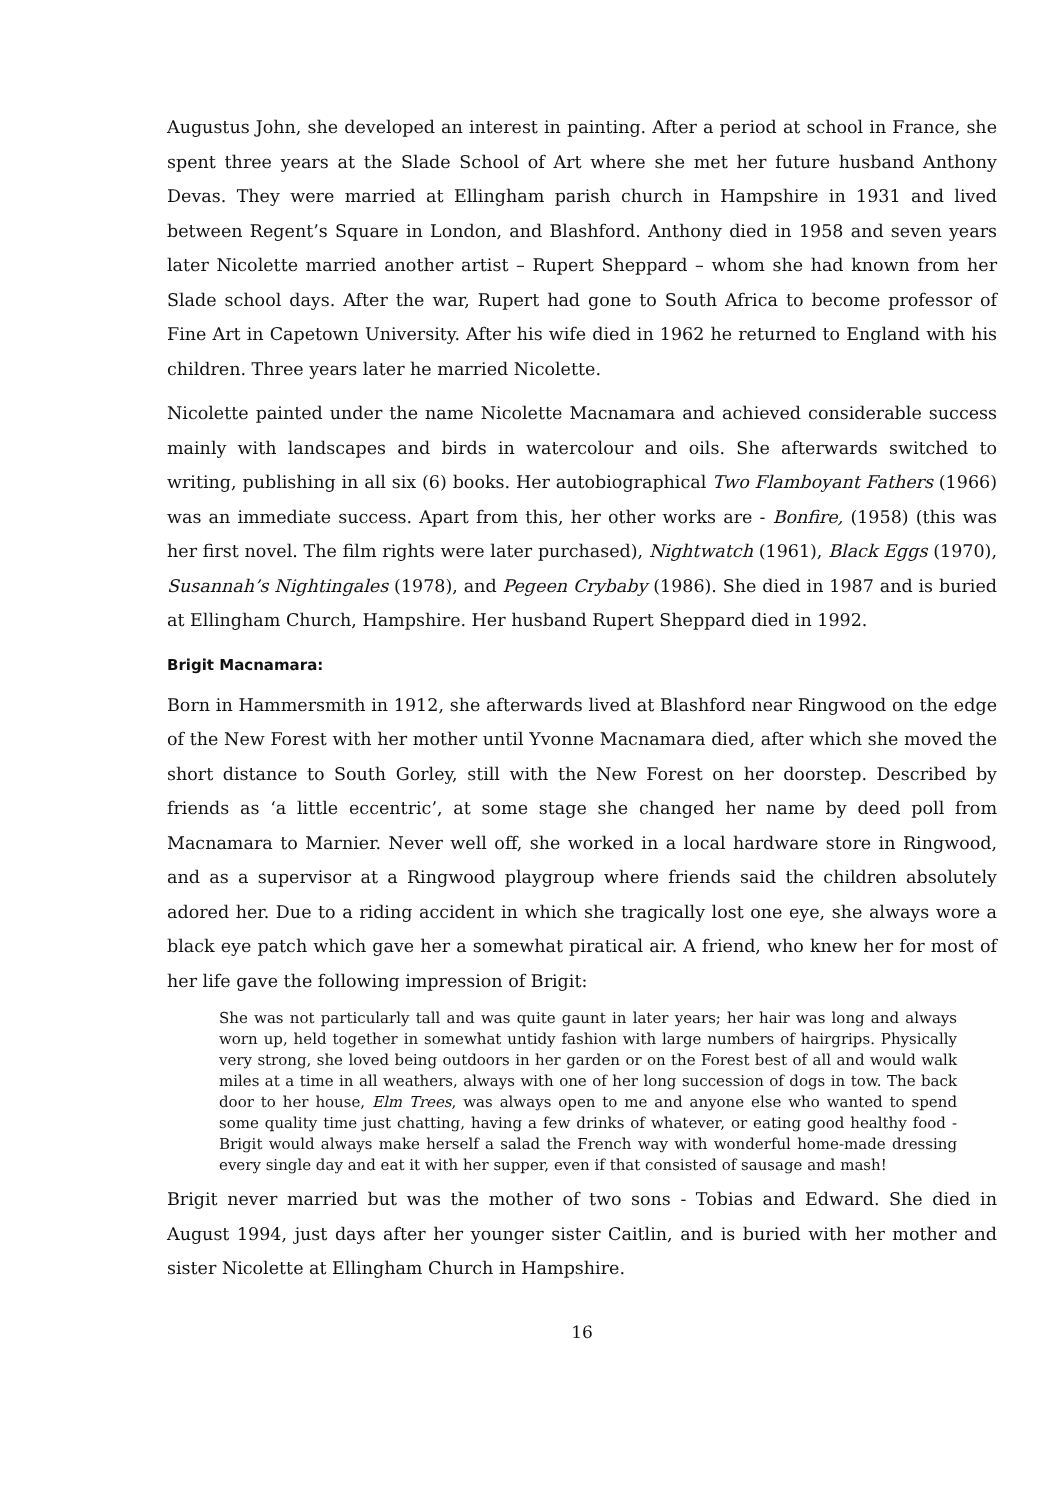Augustus John, she developed an interest in painting. After a period at school in France, she spent three years at the Slade School of Art where she met her future husband Anthony Devas. They were married at Ellingham parish church in Hampshire in 1931 and lived between Regent’s Square in London, and Blashford. Anthony died in 1958 and seven years later Nicolette married another artist – Rupert Sheppard – whom she had known from her Slade school days. After the war, Rupert had gone to South Africa to become professor of Fine Art in Capetown University. After his wife died in 1962 he returned to England with his children. Three years later he married Nicolette.
Nicolette painted under the name Nicolette Macnamara and achieved considerable success mainly with landscapes and birds in watercolour and oils. She afterwards switched to writing, publishing in all six (6) books. Her autobiographical Two Flamboyant Fathers (1966) was an immediate success. Apart from this, her other works are - Bonfire, (1958) (this was her first novel. The film rights were later purchased), Nightwatch (1961), Black Eggs (1970), Susannah’s Nightingales (1978), and Pegeen Crybaby (1986). She died in 1987 and is buried at Ellingham Church, Hampshire. Her husband Rupert Sheppard died in 1992.
Brigit Macnamara:
Born in Hammersmith in 1912, she afterwards lived at Blashford near Ringwood on the edge of the New Forest with her mother until Yvonne Macnamara died, after which she moved the short distance to South Gorley, still with the New Forest on her doorstep. Described by friends as ‘a little eccentric’, at some stage she changed her name by deed poll from Macnamara to Marnier. Never well off, she worked in a local hardware store in Ringwood, and as a supervisor at a Ringwood playgroup where friends said the children absolutely adored her. Due to a riding accident in which she tragically lost one eye, she always wore a black eye patch which gave her a somewhat piratical air. A friend, who knew her for most of her life gave the following impression of Brigit:
She was not particularly tall and was quite gaunt in later years; her hair was long and always worn up, held together in somewhat untidy fashion with large numbers of hairgrips. Physically very strong, she loved being outdoors in her garden or on the Forest best of all and would walk miles at a time in all weathers, always with one of her long succession of dogs in tow. The back door to her house, Elm Trees, was always open to me and anyone else who wanted to spend some quality time just chatting, having a few drinks of whatever, or eating good healthy food - Brigit would always make herself a salad the French way with wonderful home-made dressing every single day and eat it with her supper, even if that consisted of sausage and mash!
Brigit never married but was the mother of two sons - Tobias and Edward. She died in August 1994, just days after her younger sister Caitlin, and is buried with her mother and sister Nicolette at Ellingham Church in Hampshire.
16